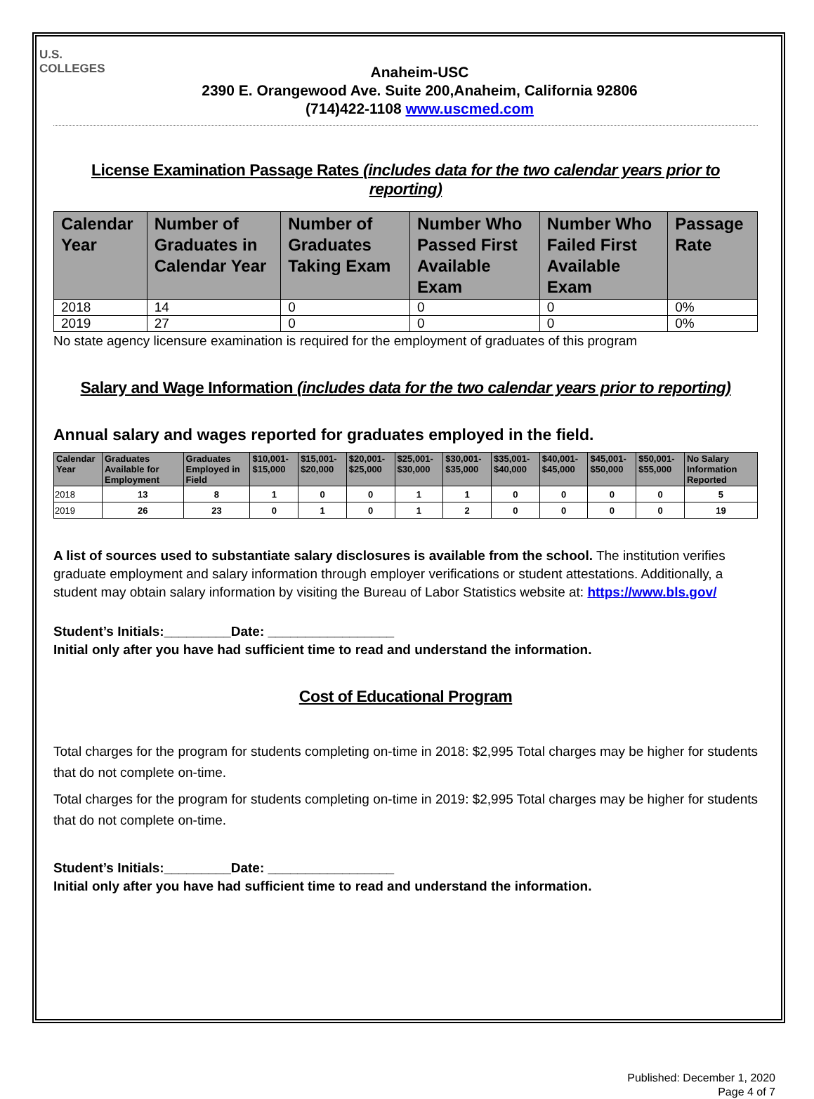U.S.
COLLEGES
Anaheim-USC
2390 E. Orangewood Ave. Suite 200,Anaheim, California 92806
(714)422-1108 www.uscmed.com
License Examination Passage Rates (includes data for the two calendar years prior to reporting)
| Calendar Year | Number of Graduates in Calendar Year | Number of Graduates Taking Exam | Number Who Passed First Available Exam | Number Who Failed First Available Exam | Passage Rate |
| --- | --- | --- | --- | --- | --- |
| 2018 | 14 | 0 | 0 | 0 | 0% |
| 2019 | 27 | 0 | 0 | 0 | 0% |
No state agency licensure examination is required for the employment of graduates of this program
Salary and Wage Information (includes data for the two calendar years prior to reporting)
Annual salary and wages reported for graduates employed in the field.
| Calendar Year | Graduates Available for Employment | Graduates Employed in Field | $10,001- $15,000 | $15,001- $20,000 | $20,001- $25,000 | $25,001- $30,000 | $30,001- $35,000 | $35,001- $40,000 | $40,001- $45,000 | $45,001- $50,000 | $50,001- $55,000 | No Salary Information Reported |
| --- | --- | --- | --- | --- | --- | --- | --- | --- | --- | --- | --- | --- |
| 2018 | 13 | 8 | 1 | 0 | 0 | 1 | 1 | 0 | 0 | 0 | 0 | 5 |
| 2019 | 26 | 23 | 0 | 1 | 0 | 1 | 2 | 0 | 0 | 0 | 0 | 19 |
A list of sources used to substantiate salary disclosures is available from the school. The institution verifies graduate employment and salary information through employer verifications or student attestations. Additionally, a student may obtain salary information by visiting the Bureau of Labor Statistics website at: https://www.bls.gov/
Student’s Initials:_________Date: _________________
Initial only after you have had sufficient time to read and understand the information.
Cost of Educational Program
Total charges for the program for students completing on-time in 2018: $2,995 Total charges may be higher for students that do not complete on-time.
Total charges for the program for students completing on-time in 2019: $2,995 Total charges may be higher for students that do not complete on-time.
Student’s Initials:_________Date: _________________
Initial only after you have had sufficient time to read and understand the information.
Published: December 1, 2020
Page 4 of 7